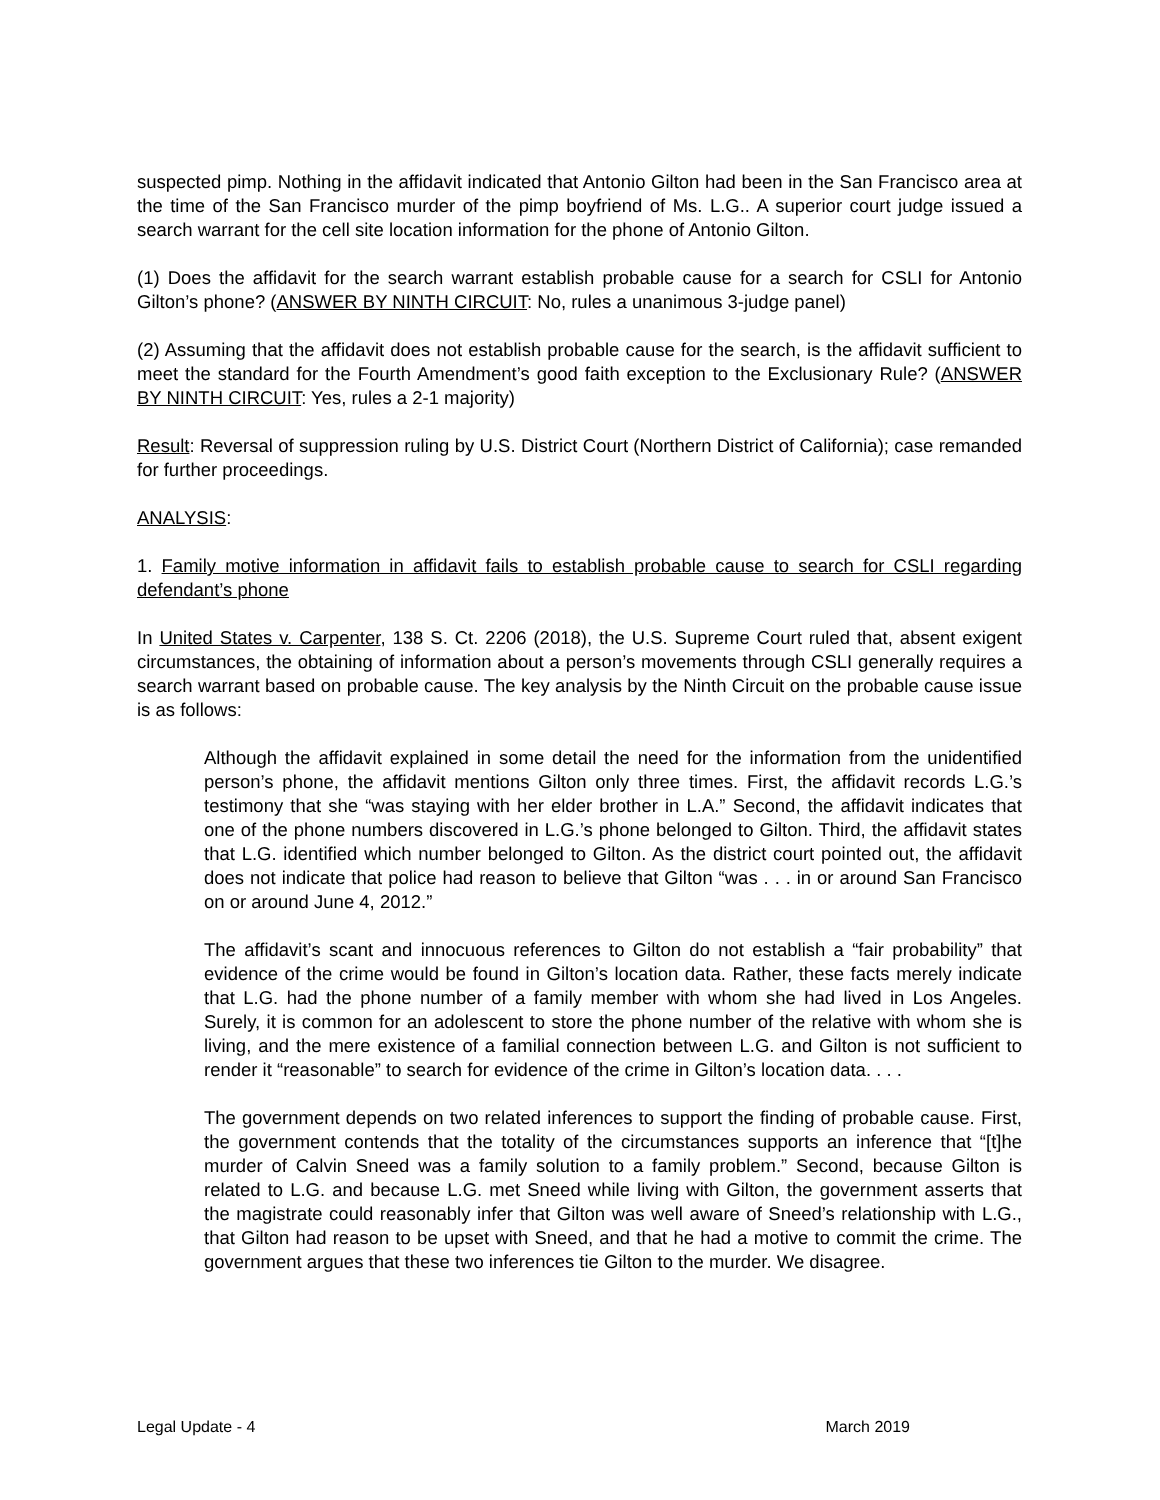suspected pimp. Nothing in the affidavit indicated that Antonio Gilton had been in the San Francisco area at the time of the San Francisco murder of the pimp boyfriend of Ms. L.G.. A superior court judge issued a search warrant for the cell site location information for the phone of Antonio Gilton.
(1) Does the affidavit for the search warrant establish probable cause for a search for CSLI for Antonio Gilton’s phone? (ANSWER BY NINTH CIRCUIT: No, rules a unanimous 3-judge panel)
(2) Assuming that the affidavit does not establish probable cause for the search, is the affidavit sufficient to meet the standard for the Fourth Amendment’s good faith exception to the Exclusionary Rule? (ANSWER BY NINTH CIRCUIT: Yes, rules a 2-1 majority)
Result: Reversal of suppression ruling by U.S. District Court (Northern District of California); case remanded for further proceedings.
ANALYSIS:
1. Family motive information in affidavit fails to establish probable cause to search for CSLI regarding defendant’s phone
In United States v. Carpenter, 138 S. Ct. 2206 (2018), the U.S. Supreme Court ruled that, absent exigent circumstances, the obtaining of information about a person’s movements through CSLI generally requires a search warrant based on probable cause. The key analysis by the Ninth Circuit on the probable cause issue is as follows:
Although the affidavit explained in some detail the need for the information from the unidentified person’s phone, the affidavit mentions Gilton only three times. First, the affidavit records L.G.’s testimony that she “was staying with her elder brother in L.A.” Second, the affidavit indicates that one of the phone numbers discovered in L.G.’s phone belonged to Gilton. Third, the affidavit states that L.G. identified which number belonged to Gilton. As the district court pointed out, the affidavit does not indicate that police had reason to believe that Gilton “was . . . in or around San Francisco on or around June 4, 2012.”
The affidavit’s scant and innocuous references to Gilton do not establish a “fair probability” that evidence of the crime would be found in Gilton’s location data. Rather, these facts merely indicate that L.G. had the phone number of a family member with whom she had lived in Los Angeles. Surely, it is common for an adolescent to store the phone number of the relative with whom she is living, and the mere existence of a familial connection between L.G. and Gilton is not sufficient to render it “reasonable” to search for evidence of the crime in Gilton’s location data. . . .
The government depends on two related inferences to support the finding of probable cause. First, the government contends that the totality of the circumstances supports an inference that “[t]he murder of Calvin Sneed was a family solution to a family problem.” Second, because Gilton is related to L.G. and because L.G. met Sneed while living with Gilton, the government asserts that the magistrate could reasonably infer that Gilton was well aware of Sneed’s relationship with L.G., that Gilton had reason to be upset with Sneed, and that he had a motive to commit the crime. The government argues that these two inferences tie Gilton to the murder. We disagree.
Legal Update - 4 March 2019